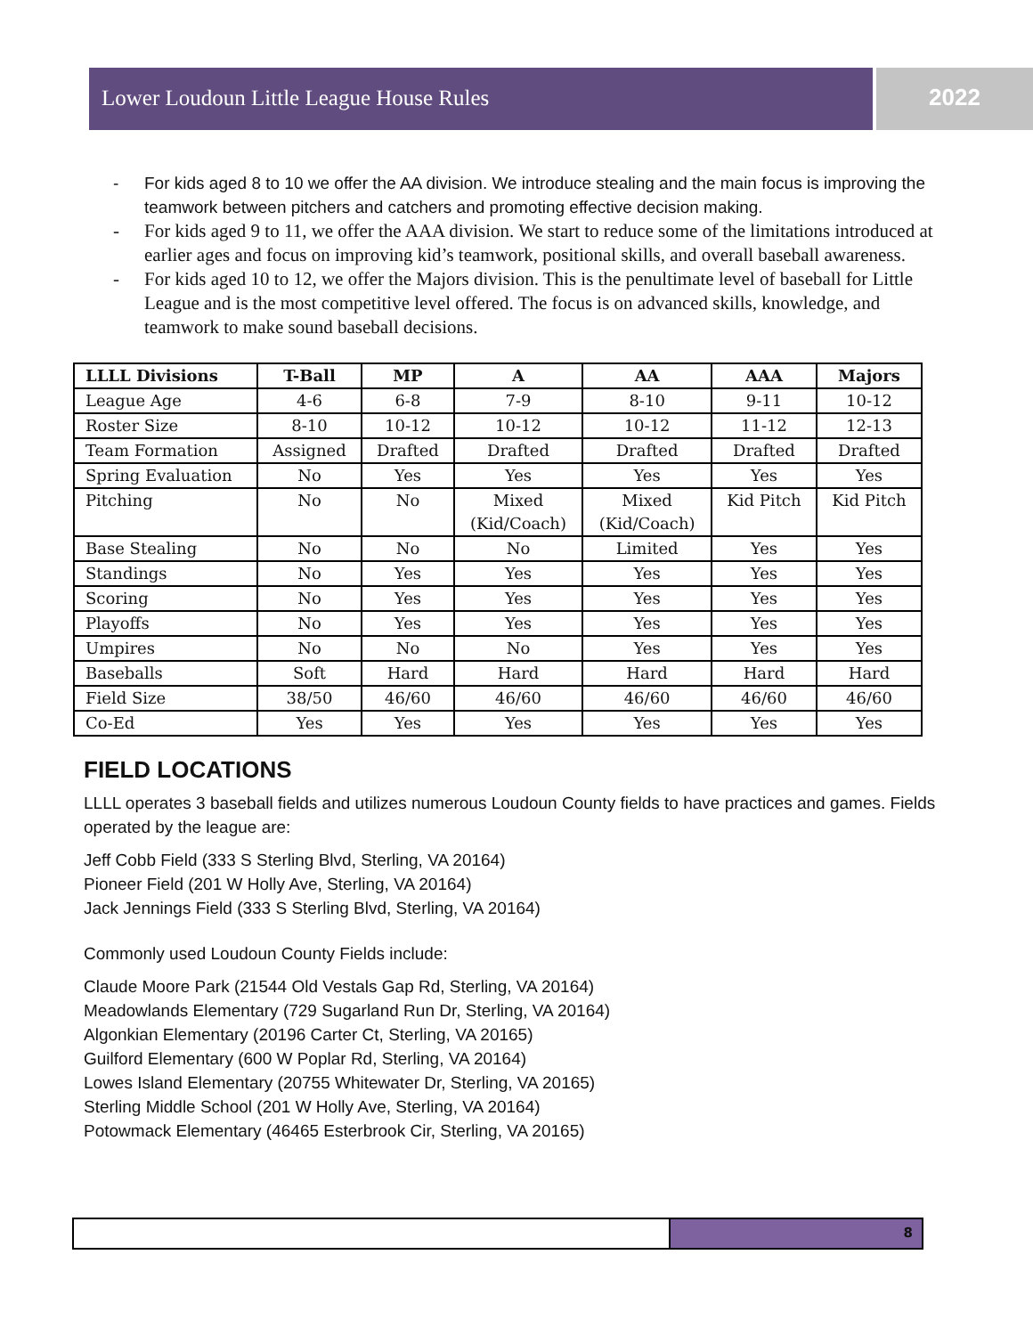Lower Loudoun Little League House Rules 2022
- For kids aged 8 to 10 we offer the AA division. We introduce stealing and the main focus is improving the teamwork between pitchers and catchers and promoting effective decision making.
- For kids aged 9 to 11, we offer the AAA division. We start to reduce some of the limitations introduced at earlier ages and focus on improving kid’s teamwork, positional skills, and overall baseball awareness.
- For kids aged 10 to 12, we offer the Majors division. This is the penultimate level of baseball for Little League and is the most competitive level offered. The focus is on advanced skills, knowledge, and teamwork to make sound baseball decisions.
| LLLL Divisions | T-Ball | MP | A | AA | AAA | Majors |
| --- | --- | --- | --- | --- | --- | --- |
| League Age | 4-6 | 6-8 | 7-9 | 8-10 | 9-11 | 10-12 |
| Roster Size | 8-10 | 10-12 | 10-12 | 10-12 | 11-12 | 12-13 |
| Team Formation | Assigned | Drafted | Drafted | Drafted | Drafted | Drafted |
| Spring Evaluation | No | Yes | Yes | Yes | Yes | Yes |
| Pitching | No | No | Mixed (Kid/Coach) | Mixed (Kid/Coach) | Kid Pitch | Kid Pitch |
| Base Stealing | No | No | No | Limited | Yes | Yes |
| Standings | No | Yes | Yes | Yes | Yes | Yes |
| Scoring | No | Yes | Yes | Yes | Yes | Yes |
| Playoffs | No | Yes | Yes | Yes | Yes | Yes |
| Umpires | No | No | No | Yes | Yes | Yes |
| Baseballs | Soft | Hard | Hard | Hard | Hard | Hard |
| Field Size | 38/50 | 46/60 | 46/60 | 46/60 | 46/60 | 46/60 |
| Co-Ed | Yes | Yes | Yes | Yes | Yes | Yes |
FIELD LOCATIONS
LLLL operates 3 baseball fields and utilizes numerous Loudoun County fields to have practices and games. Fields operated by the league are:
Jeff Cobb Field (333 S Sterling Blvd, Sterling, VA 20164)
Pioneer Field (201 W Holly Ave, Sterling, VA 20164)
Jack Jennings Field (333 S Sterling Blvd, Sterling, VA 20164)
Commonly used Loudoun County Fields include:
Claude Moore Park (21544 Old Vestals Gap Rd, Sterling, VA 20164)
Meadowlands Elementary (729 Sugarland Run Dr, Sterling, VA 20164)
Algonkian Elementary (20196 Carter Ct, Sterling, VA 20165)
Guilford Elementary (600 W Poplar Rd, Sterling, VA 20164)
Lowes Island Elementary (20755 Whitewater Dr, Sterling, VA 20165)
Sterling Middle School (201 W Holly Ave, Sterling, VA 20164)
Potowmack Elementary (46465 Esterbrook Cir, Sterling, VA 20165)
8